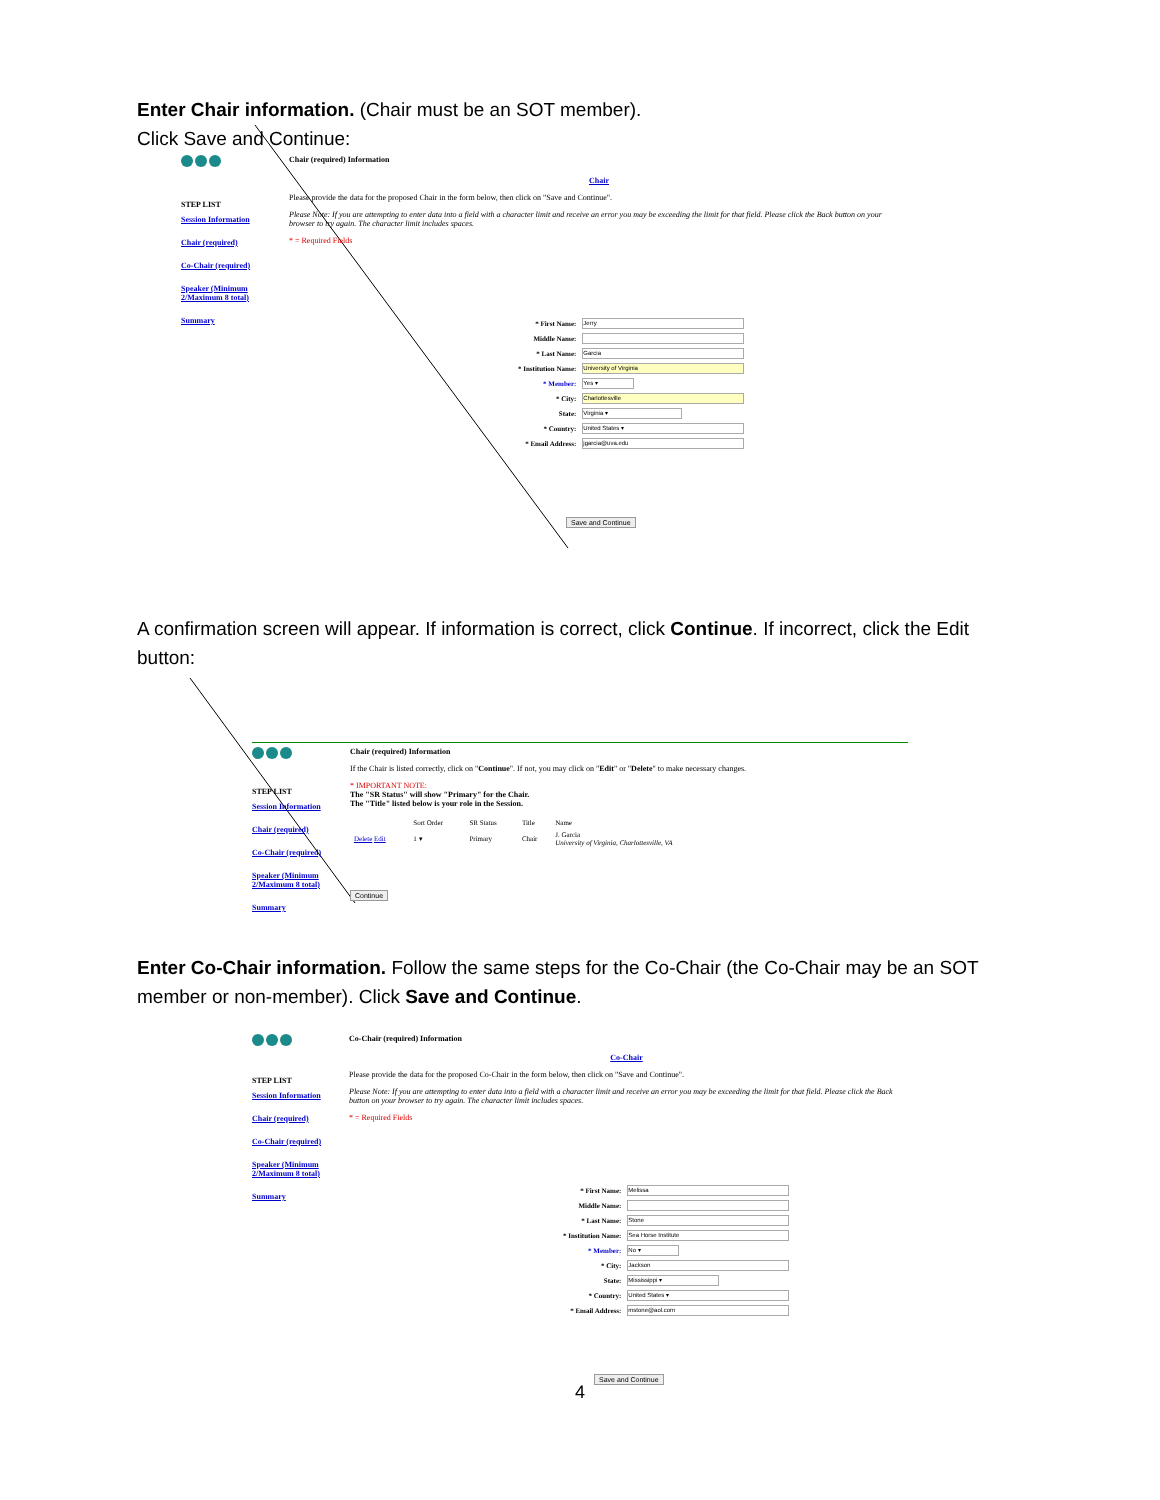Enter Chair information. (Chair must be an SOT member).
Click Save and Continue:
STEP LIST
Session Information
Chair (required)
Co-Chair (required)
Speaker (Minimum 2/Maximum 8 total)
Summary
Chair (required) Information
Chair
Please provide the data for the proposed Chair in the form below, then click on "Save and Continue".
Please Note: If you are attempting to enter data into a field with a character limit and receive an error you may be exceeding the limit for that field. Please click the Back button on your browser to try again. The character limit includes spaces.
* = Required Fields
| * First Name: | Jerry |
| Middle Name: | |
| * Last Name: | Garcia |
| * Institution Name: | University of Virginia |
| * Member: | Yes ▾ |
| * City: | Charlottesville |
| State: | Virginia ▾ |
| * Country: | United States ▾ |
| * Email Address: | jgarcia@uva.edu |
Save and Continue
A confirmation screen will appear. If information is correct, click Continue. If incorrect, click the Edit button:
STEP LIST
Session Information
Chair (required)
Co-Chair (required)
Speaker (Minimum 2/Maximum 8 total)
Summary
Chair (required) Information
If the Chair is listed correctly, click on "Continue". If not, you may click on "Edit" or "Delete" to make necessary changes.
* IMPORTANT NOTE:
The "SR Status" will show "Primary" for the Chair.
The "Title" listed below is your role in the Session.
| | Sort Order | SR Status | Title | Name |
| Delete Edit | 1 ▾ | Primary | Chair | J. Garcia University of Virginia, Charlottesville, VA |
Continue
Enter Co-Chair information. Follow the same steps for the Co-Chair (the Co-Chair may be an SOT member or non-member). Click Save and Continue.
STEP LIST
Session Information
Chair (required)
Co-Chair (required)
Speaker (Minimum 2/Maximum 8 total)
Summary
Co-Chair (required) Information
Co-Chair
Please provide the data for the proposed Co-Chair in the form below, then click on "Save and Continue".
Please Note: If you are attempting to enter data into a field with a character limit and receive an error you may be exceeding the limit for that field. Please click the Back button on your browser to try again. The character limit includes spaces.
* = Required Fields
| * First Name: | Melissa |
| Middle Name: | |
| * Last Name: | Stone |
| * Institution Name: | Sea Horse Institute |
| * Member: | No ▾ |
| * City: | Jackson |
| State: | Mississippi ▾ |
| * Country: | United States ▾ |
| * Email Address: | mstone@aol.com |
Save and Continue
4